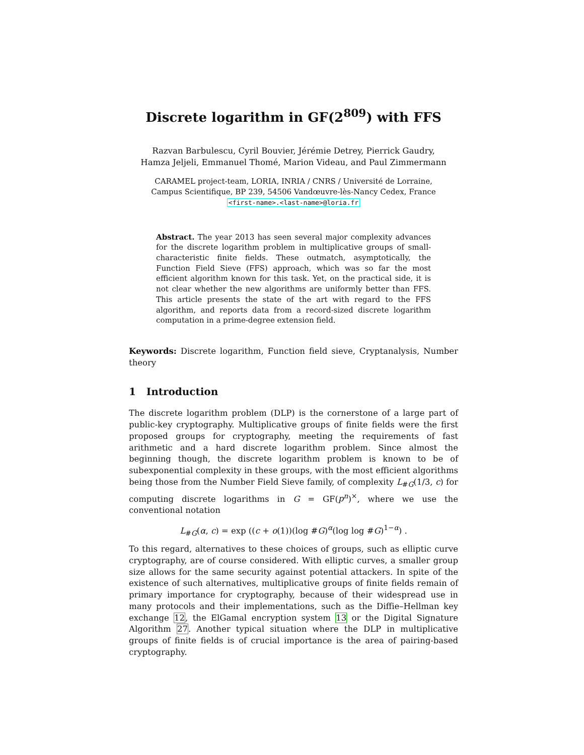Discrete logarithm in GF(2<sup>809</sup>) with FFS
Razvan Barbulescu, Cyril Bouvier, Jérémie Detrey, Pierrick Gaudry,
Hamza Jeljeli, Emmanuel Thomé, Marion Videau, and Paul Zimmermann
CARAMEL project-team, LORIA, INRIA / CNRS / Université de Lorraine,
Campus Scientifique, BP 239, 54506 Vandœuvre-lès-Nancy Cedex, France
<first-name>.<last-name>@loria.fr
Abstract. The year 2013 has seen several major complexity advances for the discrete logarithm problem in multiplicative groups of small-characteristic finite fields. These outmatch, asymptotically, the Function Field Sieve (FFS) approach, which was so far the most efficient algorithm known for this task. Yet, on the practical side, it is not clear whether the new algorithms are uniformly better than FFS. This article presents the state of the art with regard to the FFS algorithm, and reports data from a record-sized discrete logarithm computation in a prime-degree extension field.
Keywords: Discrete logarithm, Function field sieve, Cryptanalysis, Number theory
1 Introduction
The discrete logarithm problem (DLP) is the cornerstone of a large part of public-key cryptography. Multiplicative groups of finite fields were the first proposed groups for cryptography, meeting the requirements of fast arithmetic and a hard discrete logarithm problem. Since almost the beginning though, the discrete logarithm problem is known to be of subexponential complexity in these groups, with the most efficient algorithms being those from the Number Field Sieve family, of complexity L<sub>#G</sub>(1/3, c) for computing discrete logarithms in G = GF(p<sup>n</sup>)<sup>×</sup>, where we use the conventional notation
L<sub>#G</sub>(α, c) = exp ((c + o(1))(log #G)<sup>α</sup>(log log #G)<sup>1−α</sup>) .
To this regard, alternatives to these choices of groups, such as elliptic curve cryptography, are of course considered. With elliptic curves, a smaller group size allows for the same security against potential attackers. In spite of the existence of such alternatives, multiplicative groups of finite fields remain of primary importance for cryptography, because of their widespread use in many protocols and their implementations, such as the Diffie–Hellman key exchange 12, the ElGamal encryption system 13 or the Digital Signature Algorithm 27. Another typical situation where the DLP in multiplicative groups of finite fields is of crucial importance is the area of pairing-based cryptography.